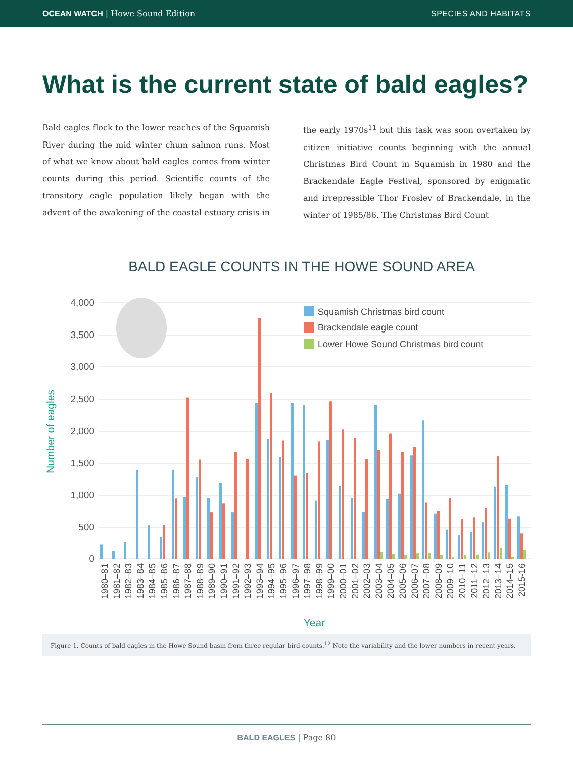OCEAN WATCH | Howe Sound Edition
SPECIES AND HABITATS
What is the current state of bald eagles?
Bald eagles flock to the lower reaches of the Squamish River during the mid winter chum salmon runs. Most of what we know about bald eagles comes from winter counts during this period. Scientific counts of the transitory eagle population likely began with the advent of the awakening of the coastal estuary crisis in the early 1970s<sup>11</sup> but this task was soon overtaken by citizen initiative counts beginning with the annual Christmas Bird Count in Squamish in 1980 and the Brackendale Eagle Festival, sponsored by enigmatic and irrepressible Thor Froslev of Brackendale, in the winter of 1985/86. The Christmas Bird Count
BALD EAGLE COUNTS IN THE HOWE SOUND AREA
4,000
3,500
3,000
2,500
2,000
1,500
1,000
500
0
Number of eagles
Squamish Christmas bird count
Brackendale eagle count
Lower Howe Sound Christmas bird count
1980–81
1981–82
1982–83
1983–84
1984–85
1985–86
1986–87
1987–88
1988–89
1989–90
1990–91
1991–92
1992–93
1993–94
1994–95
1995–96
1996–97
1997–98
1998–99
1999–00
2000–01
2001–02
2002–03
2003–04
2004–05
2005–06
2006–07
2007–08
2008–09
2009–10
2010–11
2011–12
2012–13
2013–14
2014–15
2015-16
Year
Figure 1. Counts of bald eagles in the Howe Sound basin from three regular bird counts.<sup>12</sup> Note the variability and the lower numbers in recent years.
BALD EAGLES | Page 80